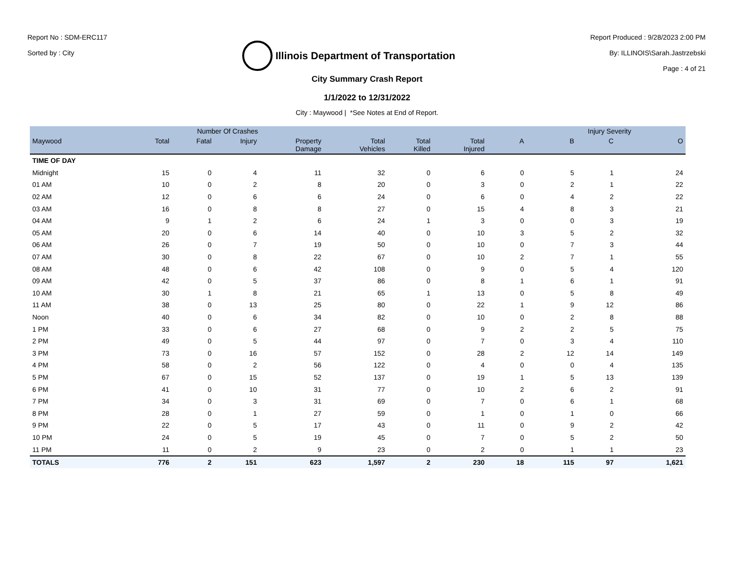Report No : SDM-ERC117
Sorted by : City
Illinois Department of Transportation
Report Produced : 9/28/2023 2:00 PM
By: ILLINOIS\Sarah.Jastrzebski
Page : 4 of 21
City Summary Crash Report
1/1/2022 to 12/31/2022
City : Maywood | *See Notes at End of Report.
| | Number Of Crashes | | | | | | | Injury Severity | | | |
| --- | --- | --- | --- | --- | --- | --- | --- | --- | --- | --- | --- |
| Maywood | Total | Fatal | Injury | Property Damage | Total Vehicles | Total Killed | Total Injured | A | B | C | O |
| TIME OF DAY | | | | | | | | | | | |
| Midnight | 15 | 0 | 4 | 11 | 32 | 0 | 6 | 0 | 5 | 1 | 24 |
| 01 AM | 10 | 0 | 2 | 8 | 20 | 0 | 3 | 0 | 2 | 1 | 22 |
| 02 AM | 12 | 0 | 6 | 6 | 24 | 0 | 6 | 0 | 4 | 2 | 22 |
| 03 AM | 16 | 0 | 8 | 8 | 27 | 0 | 15 | 4 | 8 | 3 | 21 |
| 04 AM | 9 | 1 | 2 | 6 | 24 | 1 | 3 | 0 | 0 | 3 | 19 |
| 05 AM | 20 | 0 | 6 | 14 | 40 | 0 | 10 | 3 | 5 | 2 | 32 |
| 06 AM | 26 | 0 | 7 | 19 | 50 | 0 | 10 | 0 | 7 | 3 | 44 |
| 07 AM | 30 | 0 | 8 | 22 | 67 | 0 | 10 | 2 | 7 | 1 | 55 |
| 08 AM | 48 | 0 | 6 | 42 | 108 | 0 | 9 | 0 | 5 | 4 | 120 |
| 09 AM | 42 | 0 | 5 | 37 | 86 | 0 | 8 | 1 | 6 | 1 | 91 |
| 10 AM | 30 | 1 | 8 | 21 | 65 | 1 | 13 | 0 | 5 | 8 | 49 |
| 11 AM | 38 | 0 | 13 | 25 | 80 | 0 | 22 | 1 | 9 | 12 | 86 |
| Noon | 40 | 0 | 6 | 34 | 82 | 0 | 10 | 0 | 2 | 8 | 88 |
| 1 PM | 33 | 0 | 6 | 27 | 68 | 0 | 9 | 2 | 2 | 5 | 75 |
| 2 PM | 49 | 0 | 5 | 44 | 97 | 0 | 7 | 0 | 3 | 4 | 110 |
| 3 PM | 73 | 0 | 16 | 57 | 152 | 0 | 28 | 2 | 12 | 14 | 149 |
| 4 PM | 58 | 0 | 2 | 56 | 122 | 0 | 4 | 0 | 0 | 4 | 135 |
| 5 PM | 67 | 0 | 15 | 52 | 137 | 0 | 19 | 1 | 5 | 13 | 139 |
| 6 PM | 41 | 0 | 10 | 31 | 77 | 0 | 10 | 2 | 6 | 2 | 91 |
| 7 PM | 34 | 0 | 3 | 31 | 69 | 0 | 7 | 0 | 6 | 1 | 68 |
| 8 PM | 28 | 0 | 1 | 27 | 59 | 0 | 1 | 0 | 1 | 0 | 66 |
| 9 PM | 22 | 0 | 5 | 17 | 43 | 0 | 11 | 0 | 9 | 2 | 42 |
| 10 PM | 24 | 0 | 5 | 19 | 45 | 0 | 7 | 0 | 5 | 2 | 50 |
| 11 PM | 11 | 0 | 2 | 9 | 23 | 0 | 2 | 0 | 1 | 1 | 23 |
| TOTALS | 776 | 2 | 151 | 623 | 1,597 | 2 | 230 | 18 | 115 | 97 | 1,621 |